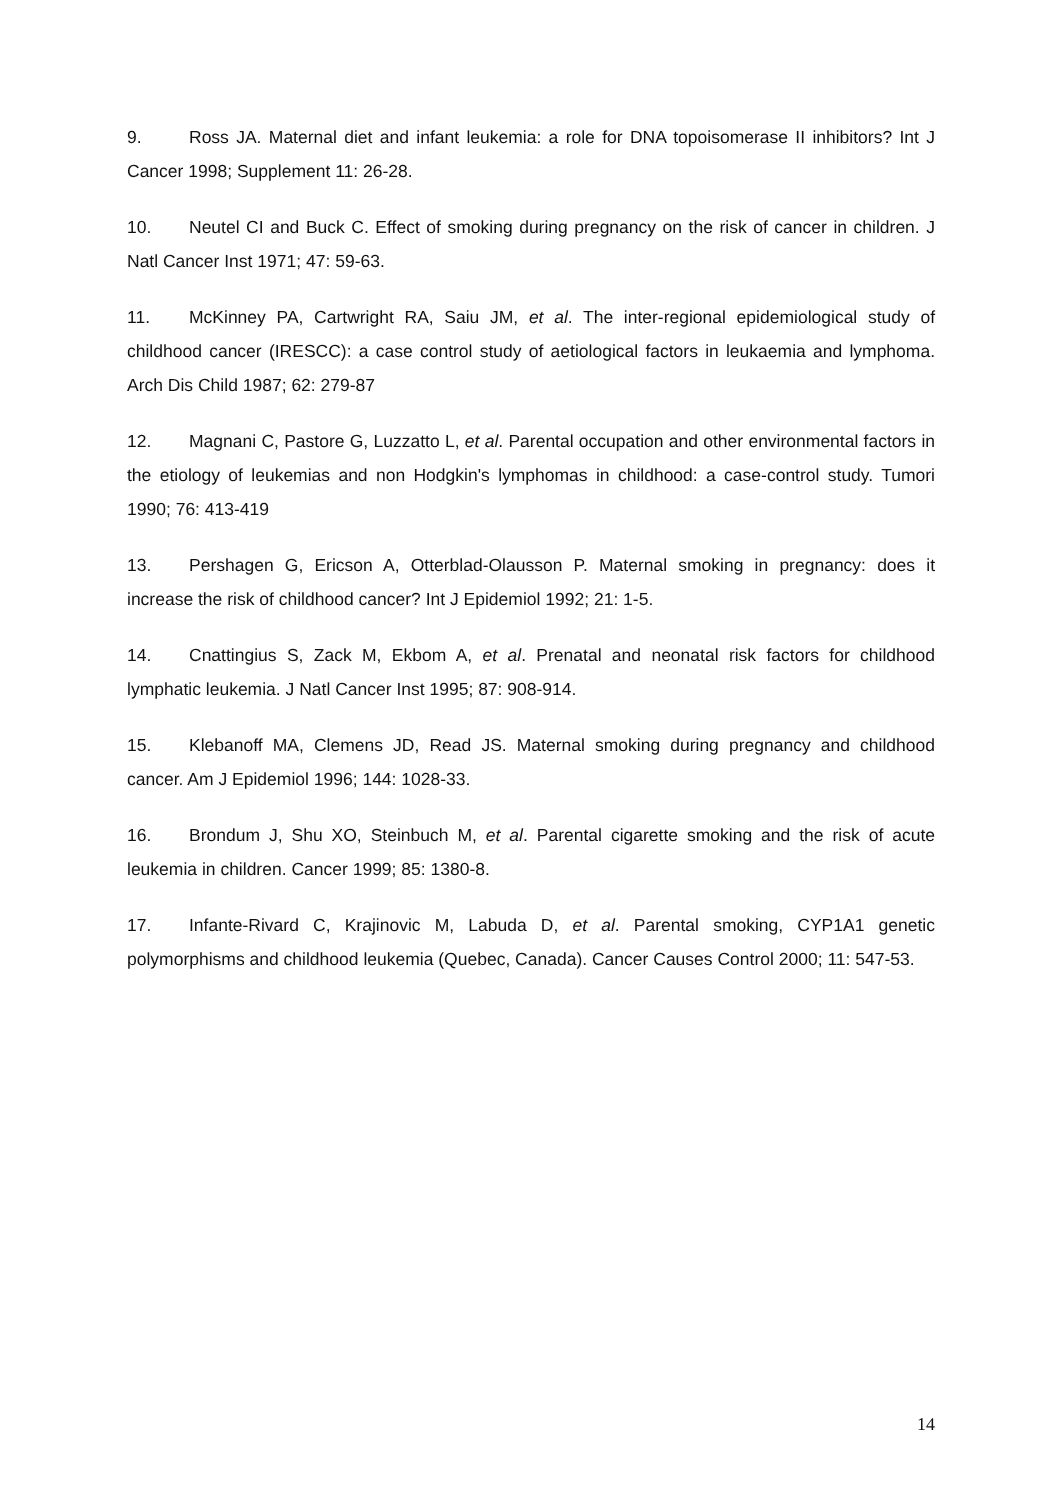9. Ross JA. Maternal diet and infant leukemia: a role for DNA topoisomerase II inhibitors? Int J Cancer 1998; Supplement 11: 26-28.
10. Neutel CI and Buck C. Effect of smoking during pregnancy on the risk of cancer in children. J Natl Cancer Inst 1971; 47: 59-63.
11. McKinney PA, Cartwright RA, Saiu JM, et al. The inter-regional epidemiological study of childhood cancer (IRESCC): a case control study of aetiological factors in leukaemia and lymphoma. Arch Dis Child 1987; 62: 279-87
12. Magnani C, Pastore G, Luzzatto L, et al. Parental occupation and other environmental factors in the etiology of leukemias and non Hodgkin's lymphomas in childhood: a case-control study. Tumori 1990; 76: 413-419
13. Pershagen G, Ericson A, Otterblad-Olausson P. Maternal smoking in pregnancy: does it increase the risk of childhood cancer? Int J Epidemiol 1992; 21: 1-5.
14. Cnattingius S, Zack M, Ekbom A, et al. Prenatal and neonatal risk factors for childhood lymphatic leukemia. J Natl Cancer Inst 1995; 87: 908-914.
15. Klebanoff MA, Clemens JD, Read JS. Maternal smoking during pregnancy and childhood cancer. Am J Epidemiol 1996; 144: 1028-33.
16. Brondum J, Shu XO, Steinbuch M, et al. Parental cigarette smoking and the risk of acute leukemia in children. Cancer 1999; 85: 1380-8.
17. Infante-Rivard C, Krajinovic M, Labuda D, et al. Parental smoking, CYP1A1 genetic polymorphisms and childhood leukemia (Quebec, Canada). Cancer Causes Control 2000; 11: 547-53.
14